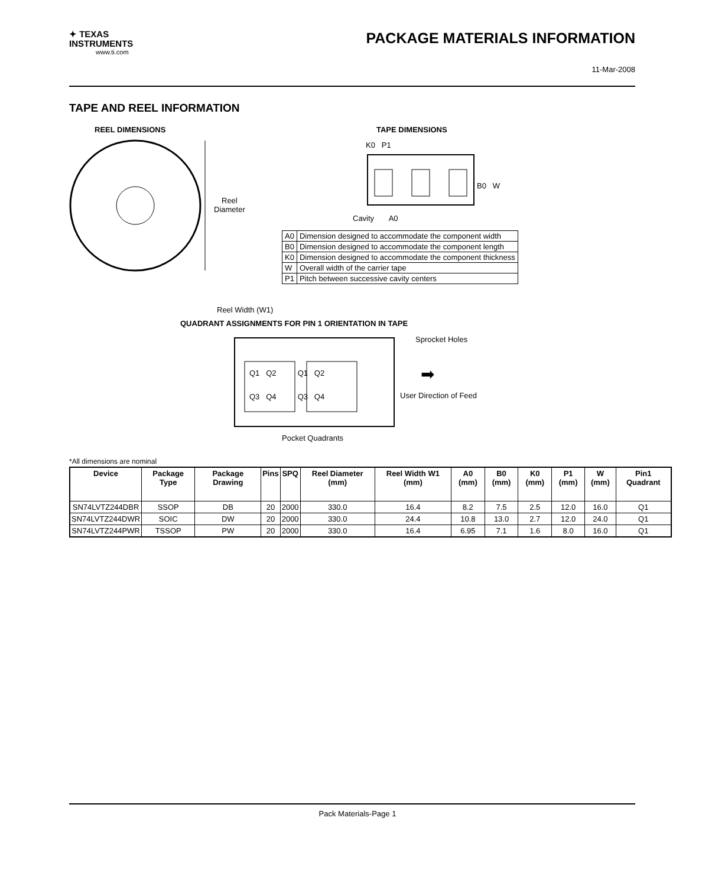✦ TEXAS
INSTRUMENTS
www.ti.com
PACKAGE MATERIALS INFORMATION
11-Mar-2008
TAPE AND REEL INFORMATION
REEL DIMENSIONS TAPE DIMENSIONS
Reel
Diameter
K0 P1
B0 W
Cavity A0
Reel Width (W1)
QUADRANT ASSIGNMENTS FOR PIN 1 ORIENTATION IN TAPE
Q1 Q2 Q1 Q2
Q3 Q4 Q3 Q4
Sprocket Holes
➡
User Direction of Feed
Pocket Quadrants
| A0 | Dimension designed to accommodate the component width |
| B0 | Dimension designed to accommodate the component length |
| K0 | Dimension designed to accommodate the component thickness |
| W | Overall width of the carrier tape |
| P1 | Pitch between successive cavity centers |
*All dimensions are nominal
| Device | Package Type | Package Drawing | Pins | SPQ | Reel Diameter (mm) | Reel Width W1 (mm) | A0 (mm) | B0 (mm) | K0 (mm) | P1 (mm) | W (mm) | Pin1 Quadrant |
| --- | --- | --- | --- | --- | --- | --- | --- | --- | --- | --- | --- | --- |
| SN74LVTZ244DBR | SSOP | DB | 20 | 2000 | 330.0 | 16.4 | 8.2 | 7.5 | 2.5 | 12.0 | 16.0 | Q1 |
| SN74LVTZ244DWR | SOIC | DW | 20 | 2000 | 330.0 | 24.4 | 10.8 | 13.0 | 2.7 | 12.0 | 24.0 | Q1 |
| SN74LVTZ244PWR | TSSOP | PW | 20 | 2000 | 330.0 | 16.4 | 6.95 | 7.1 | 1.6 | 8.0 | 16.0 | Q1 |
Pack Materials-Page 1